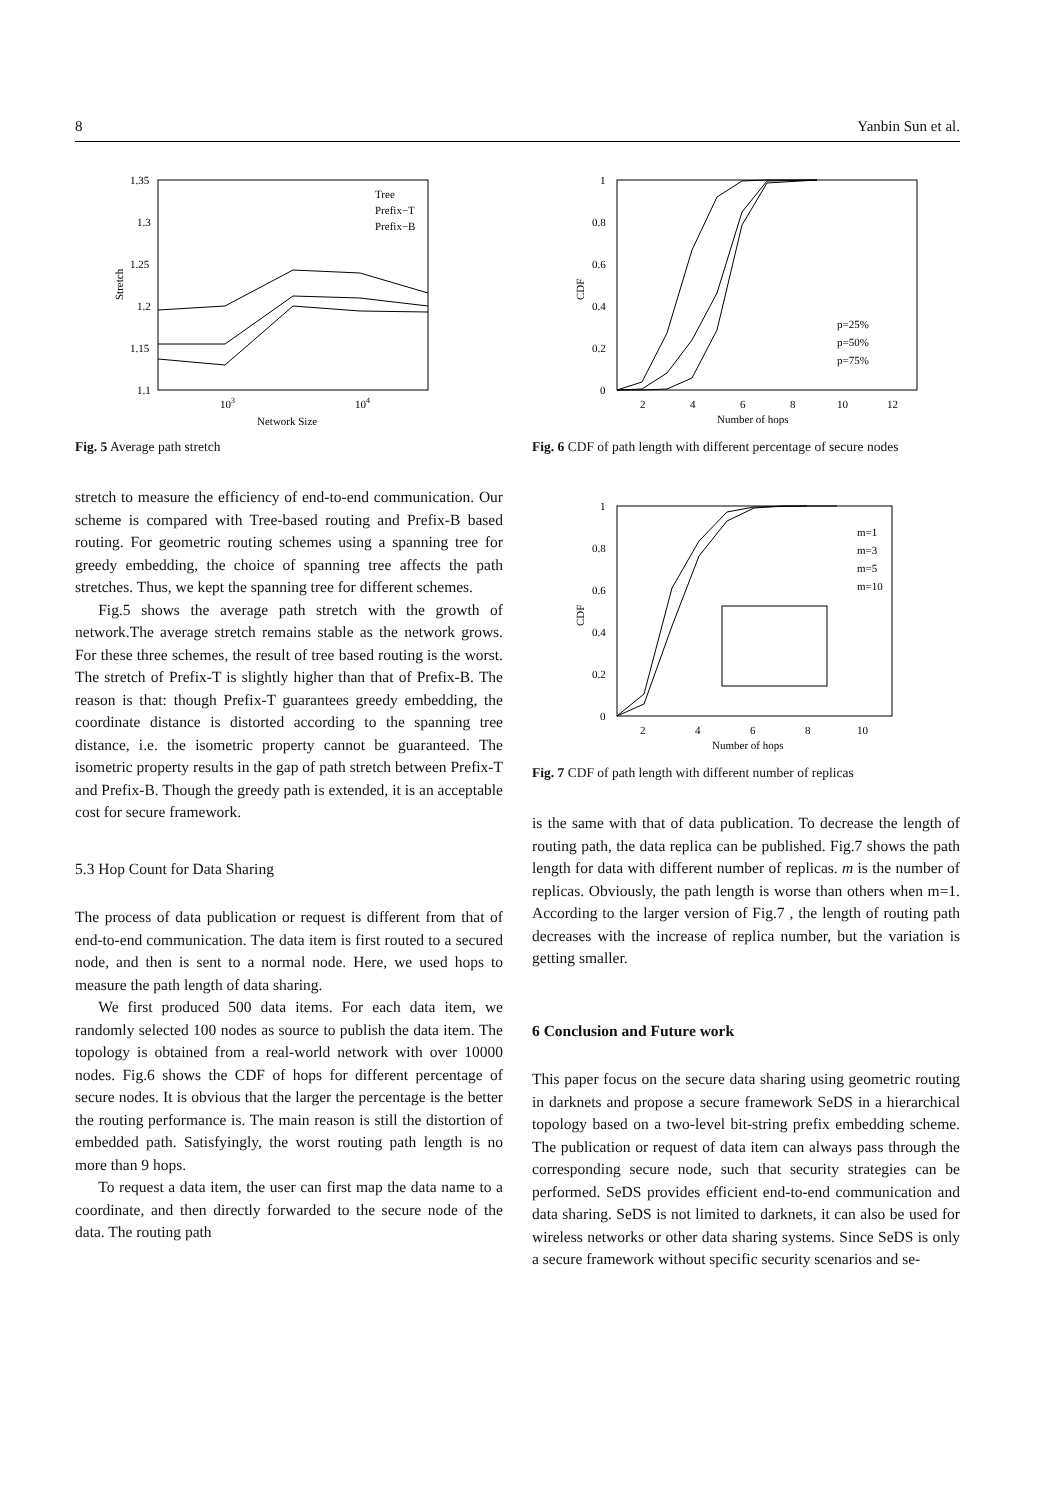8 Yanbin Sun et al.
1.35
1.3
1.25
1.2
1.15
1.1
103
104
Network Size
Stretch
Tree
Prefix−T
Prefix−B
Fig. 5 Average path stretch
stretch to measure the efficiency of end-to-end communication. Our scheme is compared with Tree-based routing and Prefix-B based routing. For geometric routing schemes using a spanning tree for greedy embedding, the choice of spanning tree affects the path stretches. Thus, we kept the spanning tree for different schemes.
Fig.5 shows the average path stretch with the growth of network.The average stretch remains stable as the network grows. For these three schemes, the result of tree based routing is the worst. The stretch of Prefix-T is slightly higher than that of Prefix-B. The reason is that: though Prefix-T guarantees greedy embedding, the coordinate distance is distorted according to the spanning tree distance, i.e. the isometric property cannot be guaranteed. The isometric property results in the gap of path stretch between Prefix-T and Prefix-B. Though the greedy path is extended, it is an acceptable cost for secure framework.
5.3 Hop Count for Data Sharing
The process of data publication or request is different from that of end-to-end communication. The data item is first routed to a secured node, and then is sent to a normal node. Here, we used hops to measure the path length of data sharing.
We first produced 500 data items. For each data item, we randomly selected 100 nodes as source to publish the data item. The topology is obtained from a real-world network with over 10000 nodes. Fig.6 shows the CDF of hops for different percentage of secure nodes. It is obvious that the larger the percentage is the better the routing performance is. The main reason is still the distortion of embedded path. Satisfyingly, the worst routing path length is no more than 9 hops.
To request a data item, the user can first map the data name to a coordinate, and then directly forwarded to the secure node of the data. The routing path
1
0.8
0.6
0.4
0.2
0
2
4
6
8
10
12
Number of hops
CDF
p=25%
p=50%
p=75%
Fig. 6 CDF of path length with different percentage of secure nodes
1
0.8
0.6
0.4
0.2
0
2
4
6
8
10
Number of hops
CDF
m=1
m=3
m=5
m=10
Fig. 7 CDF of path length with different number of replicas
is the same with that of data publication. To decrease the length of routing path, the data replica can be published. Fig.7 shows the path length for data with different number of replicas. m is the number of replicas. Obviously, the path length is worse than others when m=1. According to the larger version of Fig.7 , the length of routing path decreases with the increase of replica number, but the variation is getting smaller.
6 Conclusion and Future work
This paper focus on the secure data sharing using geometric routing in darknets and propose a secure framework SeDS in a hierarchical topology based on a two-level bit-string prefix embedding scheme. The publication or request of data item can always pass through the corresponding secure node, such that security strategies can be performed. SeDS provides efficient end-to-end communication and data sharing. SeDS is not limited to darknets, it can also be used for wireless networks or other data sharing systems. Since SeDS is only a secure framework without specific security scenarios and se-